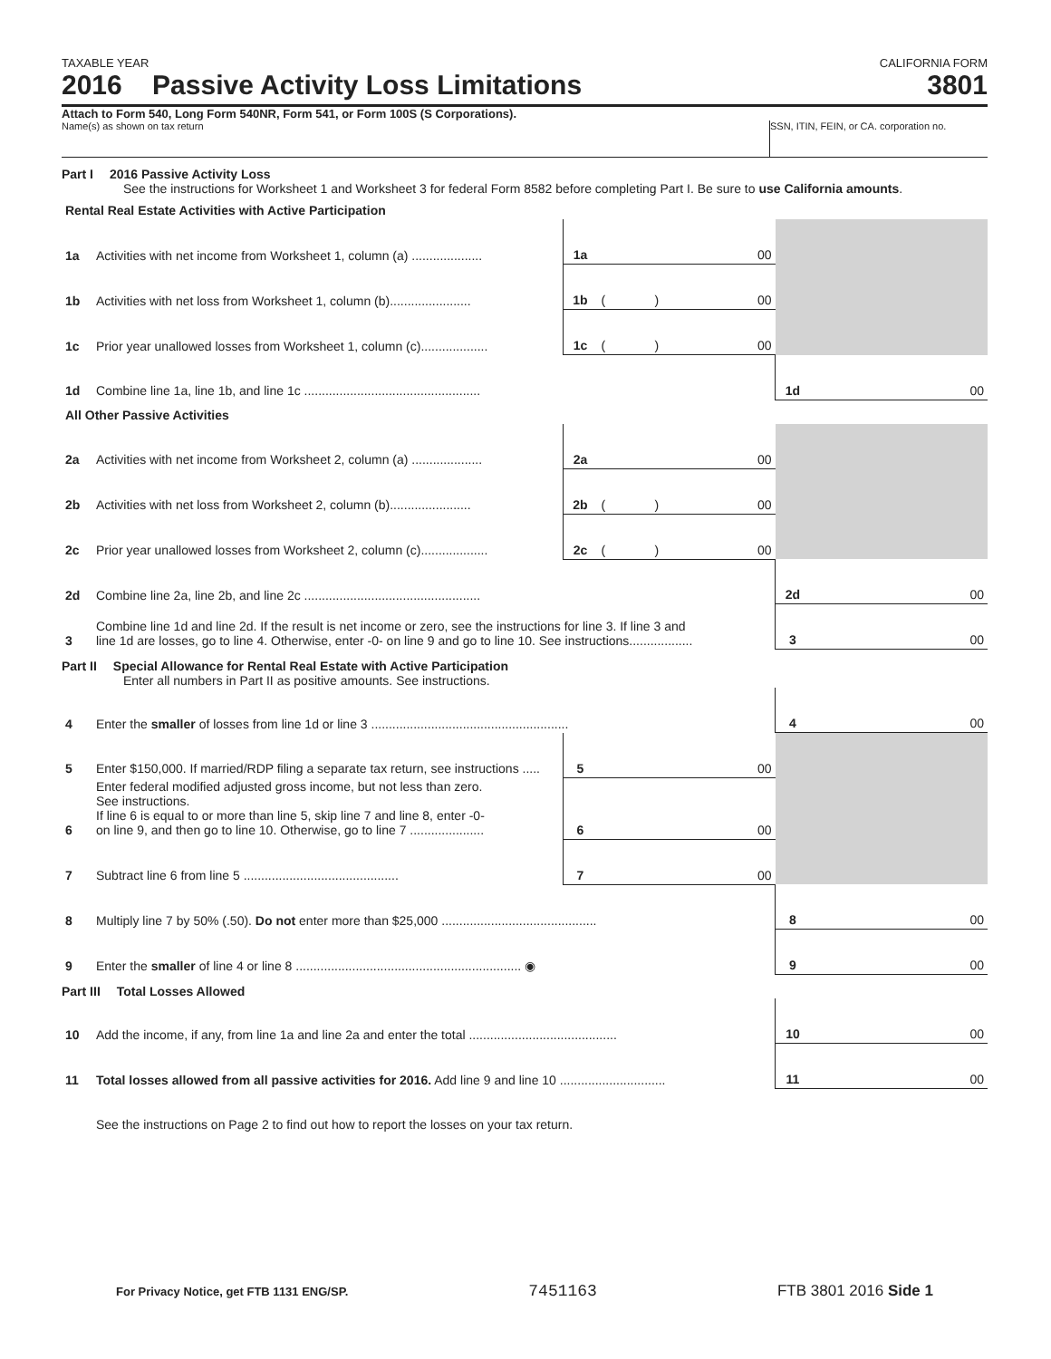TAXABLE YEAR CALIFORNIA FORM
2016 Passive Activity Loss Limitations 3801
Attach to Form 540, Long Form 540NR, Form 541, or Form 100S (S Corporations).
Name(s) as shown on tax return SSN, ITIN, FEIN, or CA. corporation no.
Part I 2016 Passive Activity Loss
See the instructions for Worksheet 1 and Worksheet 3 for federal Form 8582 before completing Part I. Be sure to use California amounts.
| Rental Real Estate Activities with Active Participation | | | | | | | |
| 1a | Activities with net income from Worksheet 1, column (a) .................... | 1a | | 00 | | | |
| 1b | Activities with net loss from Worksheet 1, column (b)....................... | 1b | ( ) | 00 | | | |
| 1c | Prior year unallowed losses from Worksheet 1, column (c)................... | 1c | ( ) | 00 | | | |
| 1d | Combine line 1a, line 1b, and line 1c .................................................. | | | | 1d | | 00 |
| All Other Passive Activities | | | | | | | |
| 2a | Activities with net income from Worksheet 2, column (a) .................... | 2a | | 00 | | | |
| 2b | Activities with net loss from Worksheet 2, column (b)....................... | 2b | ( ) | 00 | | | |
| 2c | Prior year unallowed losses from Worksheet 2, column (c)................... | 2c | ( ) | 00 | | | |
| 2d | Combine line 2a, line 2b, and line 2c .................................................. | | | | 2d | | 00 |
| 3 | Combine line 1d and line 2d. If the result is net income or zero, see the instructions for line 3. If line 3 and line 1d are losses, go to line 4. Otherwise, enter -0- on line 9 and go to line 10. See instructions.................. | | | | 3 | | 00 |
Part II Special Allowance for Rental Real Estate with Active Participation
Enter all numbers in Part II as positive amounts. See instructions.
| 4 | Enter the smaller of losses from line 1d or line 3 ........................................................ | | | | 4 | | 00 |
| 5 | Enter $150,000. If married/RDP filing a separate tax return, see instructions ..... | 5 | | 00 | | | |
| 6 | Enter federal modified adjusted gross income, but not less than zero. See instructions. If line 6 is equal to or more than line 5, skip line 7 and line 8, enter -0- on line 9, and then go to line 10. Otherwise, go to line 7 ..................... | 6 | | 00 | | | |
| 7 | Subtract line 6 from line 5 ............................................ | 7 | | 00 | | | |
| 8 | Multiply line 7 by 50% (.50). Do not enter more than $25,000 ............................................ | | | | 8 | | 00 |
| 9 | Enter the smaller of line 4 or line 8 ................................................................ ◉ | | | | 9 | | 00 |
Part III Total Losses Allowed
| 10 | Add the income, if any, from line 1a and line 2a and enter the total .......................................... | 10 | | 00 |
| 11 | Total losses allowed from all passive activities for 2016. Add line 9 and line 10 .............................. | 11 | | 00 |
| | See the instructions on Page 2 to find out how to report the losses on your tax return. | | | |
For Privacy Notice, get FTB 1131 ENG/SP. 7451163 FTB 3801 2016 Side 1